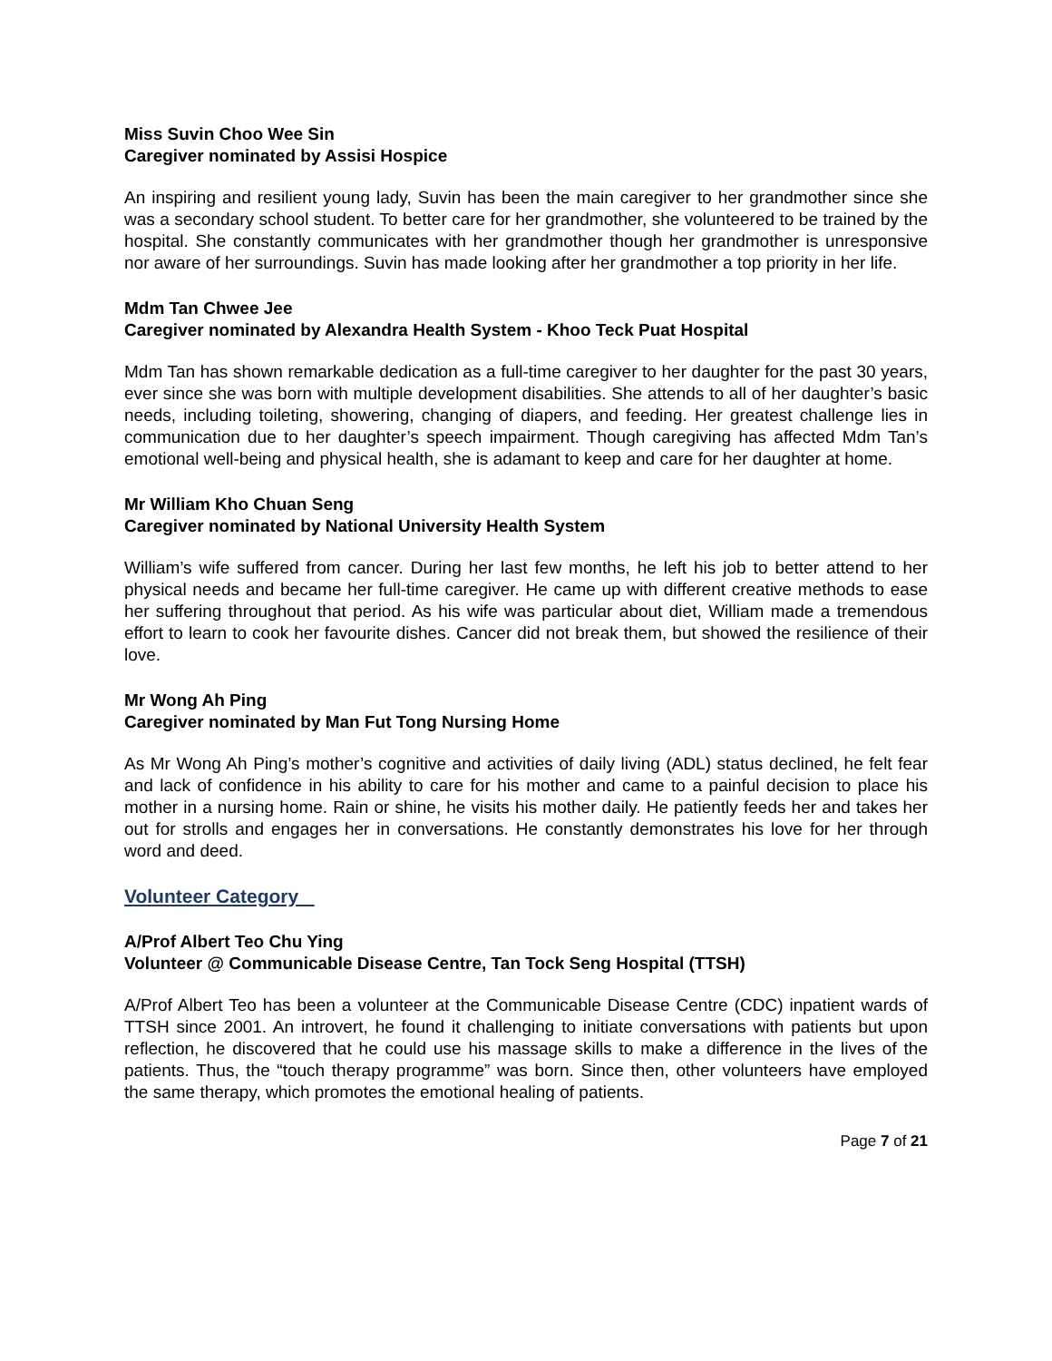Miss Suvin Choo Wee Sin
Caregiver nominated by Assisi Hospice
An inspiring and resilient young lady, Suvin has been the main caregiver to her grandmother since she was a secondary school student. To better care for her grandmother, she volunteered to be trained by the hospital. She constantly communicates with her grandmother though her grandmother is unresponsive nor aware of her surroundings. Suvin has made looking after her grandmother a top priority in her life.
Mdm Tan Chwee Jee
Caregiver nominated by Alexandra Health System - Khoo Teck Puat Hospital
Mdm Tan has shown remarkable dedication as a full-time caregiver to her daughter for the past 30 years, ever since she was born with multiple development disabilities. She attends to all of her daughter’s basic needs, including toileting, showering, changing of diapers, and feeding. Her greatest challenge lies in communication due to her daughter’s speech impairment. Though caregiving has affected Mdm Tan’s emotional well-being and physical health, she is adamant to keep and care for her daughter at home.
Mr William Kho Chuan Seng
Caregiver nominated by National University Health System
William’s wife suffered from cancer. During her last few months, he left his job to better attend to her physical needs and became her full-time caregiver. He came up with different creative methods to ease her suffering throughout that period. As his wife was particular about diet, William made a tremendous effort to learn to cook her favourite dishes. Cancer did not break them, but showed the resilience of their love.
Mr Wong Ah Ping
Caregiver nominated by Man Fut Tong Nursing Home
As Mr Wong Ah Ping’s mother’s cognitive and activities of daily living (ADL) status declined, he felt fear and lack of confidence in his ability to care for his mother and came to a painful decision to place his mother in a nursing home. Rain or shine, he visits his mother daily. He patiently feeds her and takes her out for strolls and engages her in conversations. He constantly demonstrates his love for her through word and deed.
Volunteer Category
A/Prof Albert Teo Chu Ying
Volunteer @ Communicable Disease Centre, Tan Tock Seng Hospital (TTSH)
A/Prof Albert Teo has been a volunteer at the Communicable Disease Centre (CDC) inpatient wards of TTSH since 2001. An introvert, he found it challenging to initiate conversations with patients but upon reflection, he discovered that he could use his massage skills to make a difference in the lives of the patients. Thus, the “touch therapy programme” was born. Since then, other volunteers have employed the same therapy, which promotes the emotional healing of patients.
Page 7 of 21